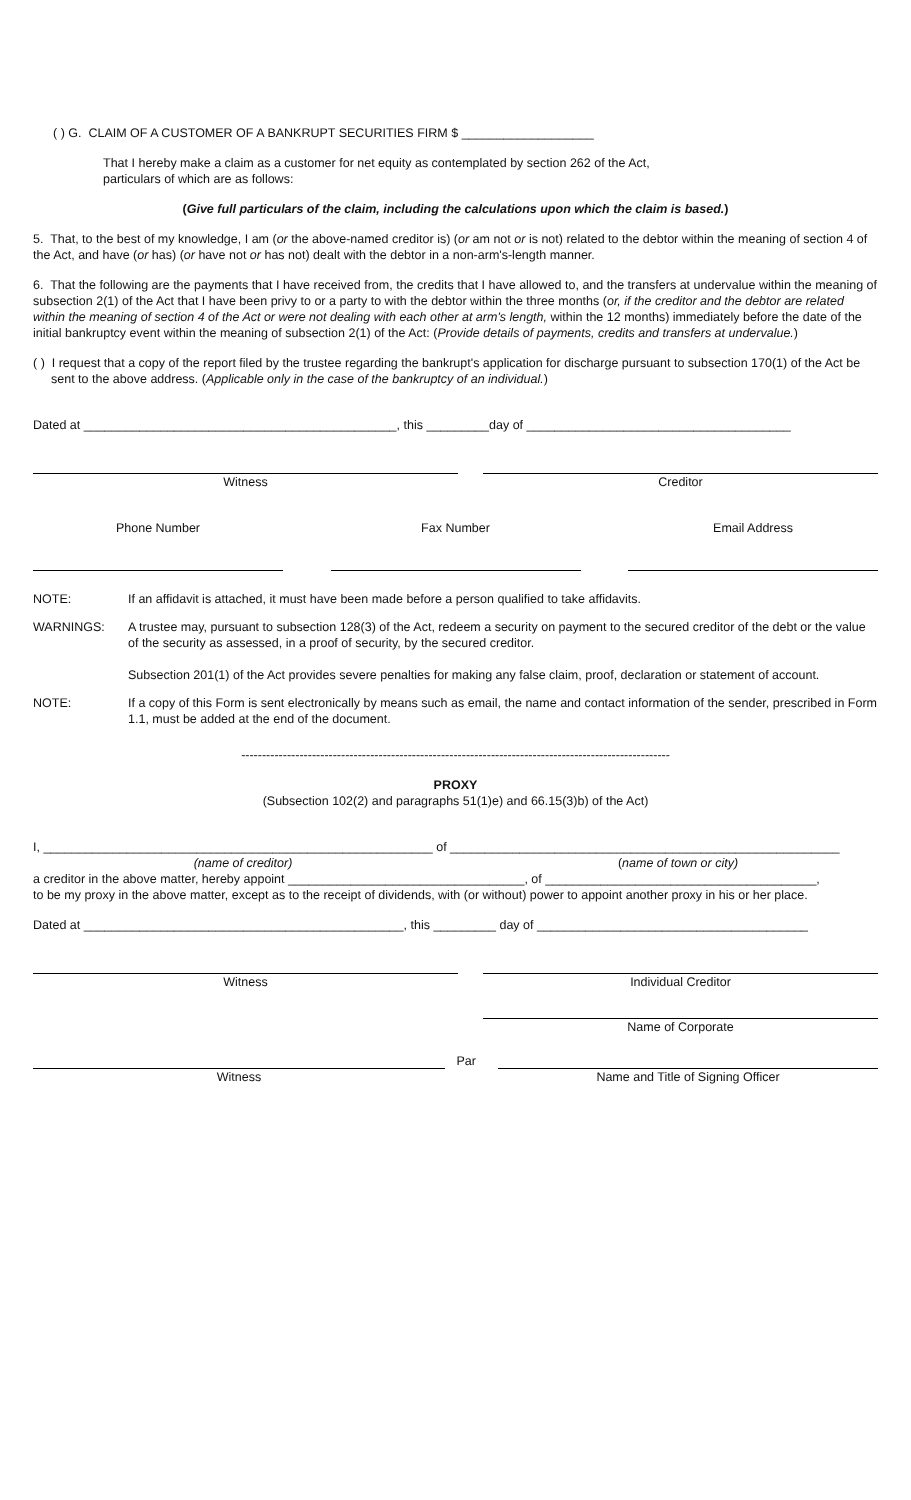( ) G. CLAIM OF A CUSTOMER OF A BANKRUPT SECURITIES FIRM $ ___________________
That I hereby make a claim as a customer for net equity as contemplated by section 262 of the Act,
particulars of which are as follows:
(Give full particulars of the claim, including the calculations upon which the claim is based.)
5. That, to the best of my knowledge, I am (or the above-named creditor is) (or am not or is not) related to the debtor within the meaning of section 4 of the Act, and have (or has) (or have not or has not) dealt with the debtor in a non-arm's-length manner.
6. That the following are the payments that I have received from, the credits that I have allowed to, and the transfers at undervalue within the meaning of subsection 2(1) of the Act that I have been privy to or a party to with the debtor within the three months (or, if the creditor and the debtor are related within the meaning of section 4 of the Act or were not dealing with each other at arm's length, within the 12 months) immediately before the date of the initial bankruptcy event within the meaning of subsection 2(1) of the Act: (Provide details of payments, credits and transfers at undervalue.)
( ) I request that a copy of the report filed by the trustee regarding the bankrupt's application for discharge pursuant to subsection 170(1) of the Act be sent to the above address. (Applicable only in the case of the bankruptcy of an individual.)
Dated at _____________________________________________, this _________day of ______________________________________
Witness Creditor
Phone Number Fax Number Email Address
NOTE: If an affidavit is attached, it must have been made before a person qualified to take affidavits.
WARNINGS: A trustee may, pursuant to subsection 128(3) of the Act, redeem a security on payment to the secured creditor of the debt or the value of the security as assessed, in a proof of security, by the secured creditor.
Subsection 201(1) of the Act provides severe penalties for making any false claim, proof, declaration or statement of account.
NOTE: If a copy of this Form is sent electronically by means such as email, the name and contact information of the sender, prescribed in Form 1.1, must be added at the end of the document.
-------------------------------------------------------------------------------------------------------
PROXY
(Subsection 102(2) and paragraphs 51(1)e) and 66.15(3)b) of the Act)
I, ________________________________________________________ of ________________________________________________________
(name of creditor) (name of town or city)
a creditor in the above matter, hereby appoint __________________________________, of _______________________________________,
to be my proxy in the above matter, except as to the receipt of dividends, with (or without) power to appoint another proxy in his or her place.
Dated at ______________________________________________, this _________ day of _______________________________________
Witness Individual Creditor
Name of Corporate
Par
Witness Name and Title of Signing Officer